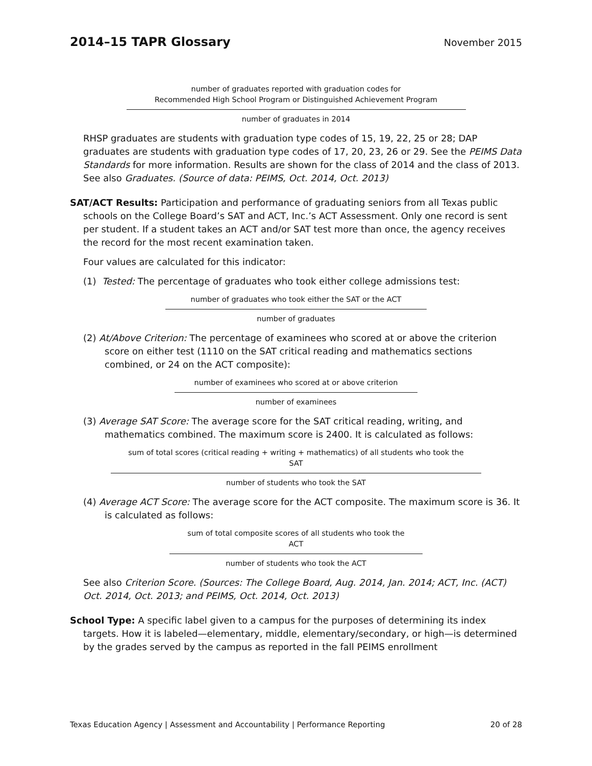2014–15 TAPR Glossary
November 2015
number of graduates reported with graduation codes for
Recommended High School Program or Distinguished Achievement Program
number of graduates in 2014
RHSP graduates are students with graduation type codes of 15, 19, 22, 25 or 28; DAP graduates are students with graduation type codes of 17, 20, 23, 26 or 29. See the PEIMS Data Standards for more information. Results are shown for the class of 2014 and the class of 2013. See also Graduates. (Source of data: PEIMS, Oct. 2014, Oct. 2013)
SAT/ACT Results: Participation and performance of graduating seniors from all Texas public schools on the College Board’s SAT and ACT, Inc.’s ACT Assessment. Only one record is sent per student. If a student takes an ACT and/or SAT test more than once, the agency receives the record for the most recent examination taken.
Four values are calculated for this indicator:
(1) Tested: The percentage of graduates who took either college admissions test:
number of graduates who took either the SAT or the ACT
number of graduates
(2) At/Above Criterion: The percentage of examinees who scored at or above the criterion score on either test (1110 on the SAT critical reading and mathematics sections combined, or 24 on the ACT composite):
number of examinees who scored at or above criterion
number of examinees
(3) Average SAT Score: The average score for the SAT critical reading, writing, and mathematics combined. The maximum score is 2400. It is calculated as follows:
sum of total scores (critical reading + writing + mathematics) of all students who took the
SAT
number of students who took the SAT
(4) Average ACT Score: The average score for the ACT composite. The maximum score is 36. It is calculated as follows:
sum of total composite scores of all students who took the
ACT
number of students who took the ACT
See also Criterion Score. (Sources: The College Board, Aug. 2014, Jan. 2014; ACT, Inc. (ACT) Oct. 2014, Oct. 2013; and PEIMS, Oct. 2014, Oct. 2013)
School Type: A specific label given to a campus for the purposes of determining its index targets. How it is labeled—elementary, middle, elementary/secondary, or high—is determined by the grades served by the campus as reported in the fall PEIMS enrollment
Texas Education Agency | Assessment and Accountability | Performance Reporting 20 of 28